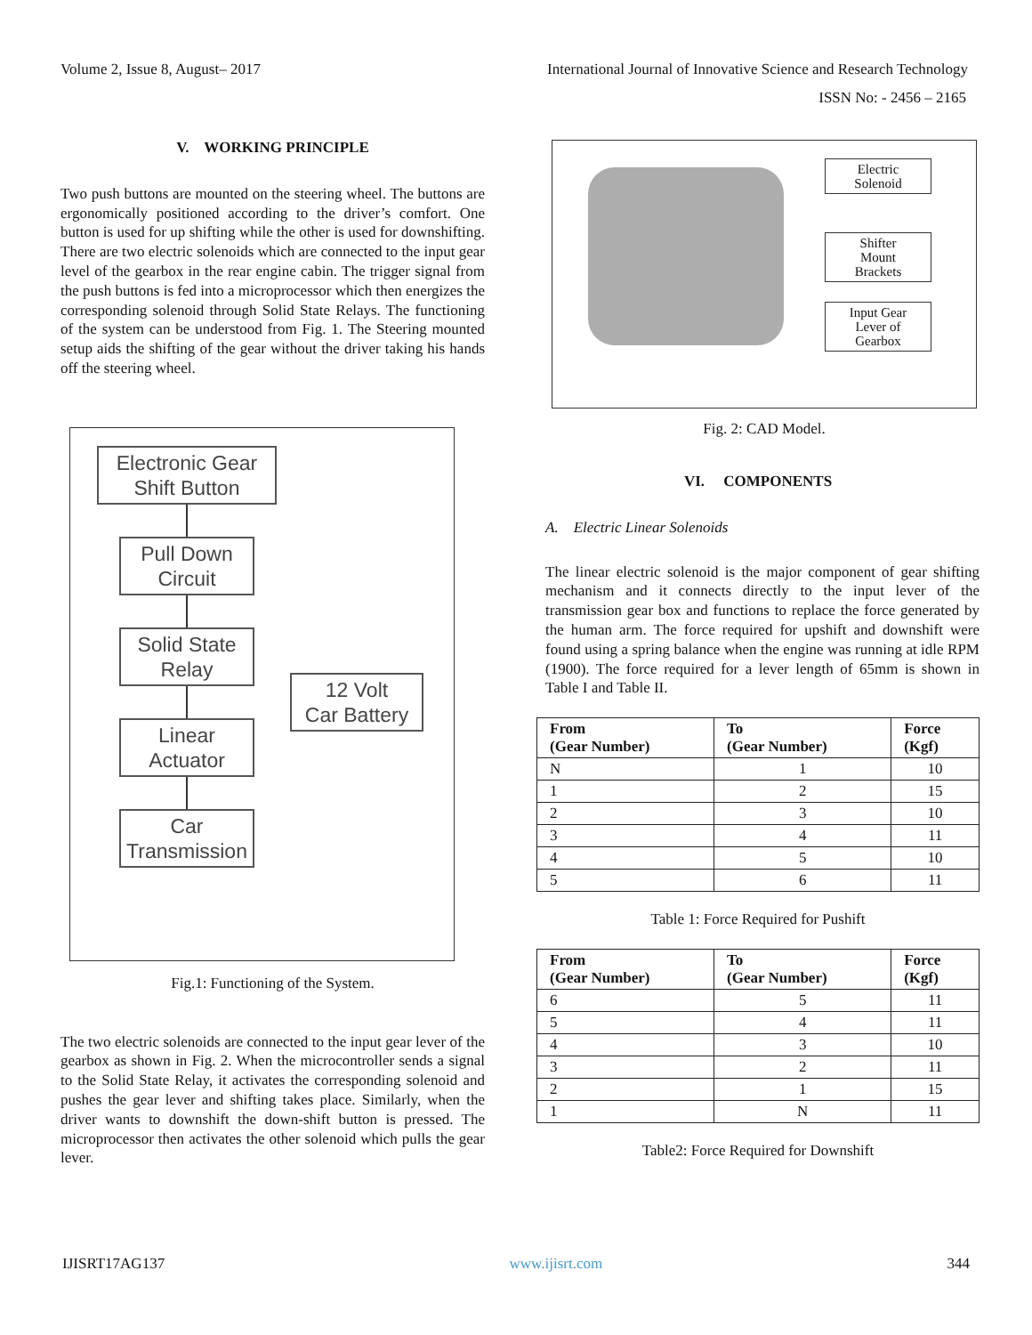Volume 2, Issue 8, August– 2017 International Journal of Innovative Science and Research Technology
ISSN No: - 2456 – 2165
V. WORKING PRINCIPLE
Two push buttons are mounted on the steering wheel. The buttons are ergonomically positioned according to the driver’s comfort. One button is used for up shifting while the other is used for downshifting. There are two electric solenoids which are connected to the input gear level of the gearbox in the rear engine cabin. The trigger signal from the push buttons is fed into a microprocessor which then energizes the corresponding solenoid through Solid State Relays. The functioning of the system can be understood from Fig. 1. The Steering mounted setup aids the shifting of the gear without the driver taking his hands off the steering wheel.
Electronic Gear
Shift Button
Pull Down
Circuit
Solid State
Relay
Linear
Actuator
12 Volt
Car Battery
Car
Transmission
Fig.1: Functioning of the System.
The two electric solenoids are connected to the input gear lever of the gearbox as shown in Fig. 2. When the microcontroller sends a signal to the Solid State Relay, it activates the corresponding solenoid and pushes the gear lever and shifting takes place. Similarly, when the driver wants to downshift the down-shift button is pressed. The microprocessor then activates the other solenoid which pulls the gear lever.
Electric
Solenoid
Shifter
Mount
Brackets
Input Gear
Lever of
Gearbox
Fig. 2: CAD Model.
VI. COMPONENTS
A. Electric Linear Solenoids
The linear electric solenoid is the major component of gear shifting mechanism and it connects directly to the input lever of the transmission gear box and functions to replace the force generated by the human arm. The force required for upshift and downshift were found using a spring balance when the engine was running at idle RPM (1900). The force required for a lever length of 65mm is shown in Table I and Table II.
| From (Gear Number) | To (Gear Number) | Force (Kgf) |
| --- | --- | --- |
| N | 1 | 10 |
| 1 | 2 | 15 |
| 2 | 3 | 10 |
| 3 | 4 | 11 |
| 4 | 5 | 10 |
| 5 | 6 | 11 |
Table 1: Force Required for Pushift
| From (Gear Number) | To (Gear Number) | Force (Kgf) |
| --- | --- | --- |
| 6 | 5 | 11 |
| 5 | 4 | 11 |
| 4 | 3 | 10 |
| 3 | 2 | 11 |
| 2 | 1 | 15 |
| 1 | N | 11 |
Table2: Force Required for Downshift
IJISRT17AG137 www.ijisrt.com 344